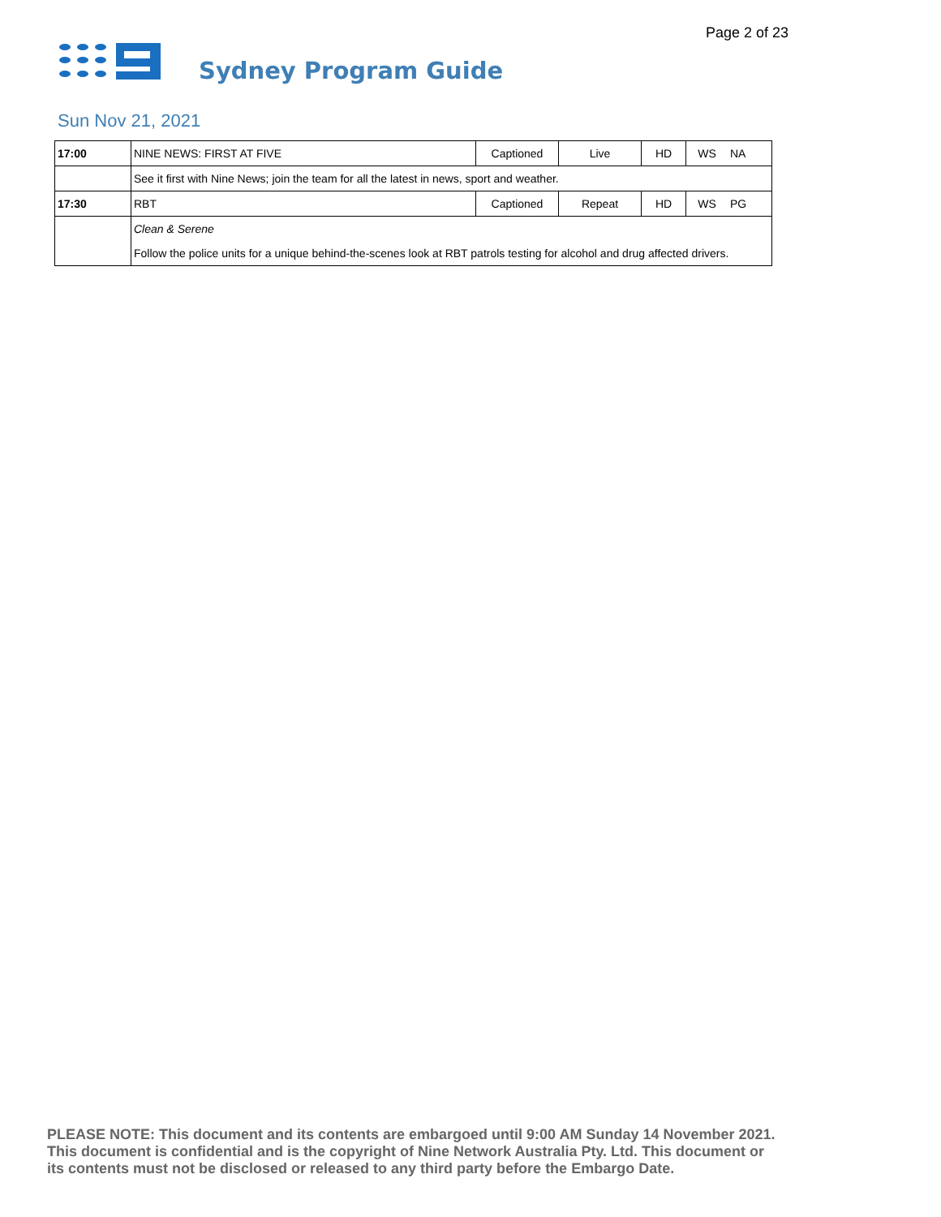Page 2 of 23
Sydney Program Guide
Sun Nov 21, 2021
| 17:00 | NINE NEWS: FIRST AT FIVE | Captioned | Live | HD | WS | NA |
| | See it first with Nine News; join the team for all the latest in news, sport and weather. | | | | | |
| 17:30 | RBT | Captioned | Repeat | HD | WS | PG |
| | Clean & Serene | | | | | |
| | Follow the police units for a unique behind-the-scenes look at RBT patrols testing for alcohol and drug affected drivers. | | | | | |
PLEASE NOTE: This document and its contents are embargoed until 9:00 AM Sunday 14 November 2021.
This document is confidential and is the copyright of Nine Network Australia Pty. Ltd. This document or
its contents must not be disclosed or released to any third party before the Embargo Date.